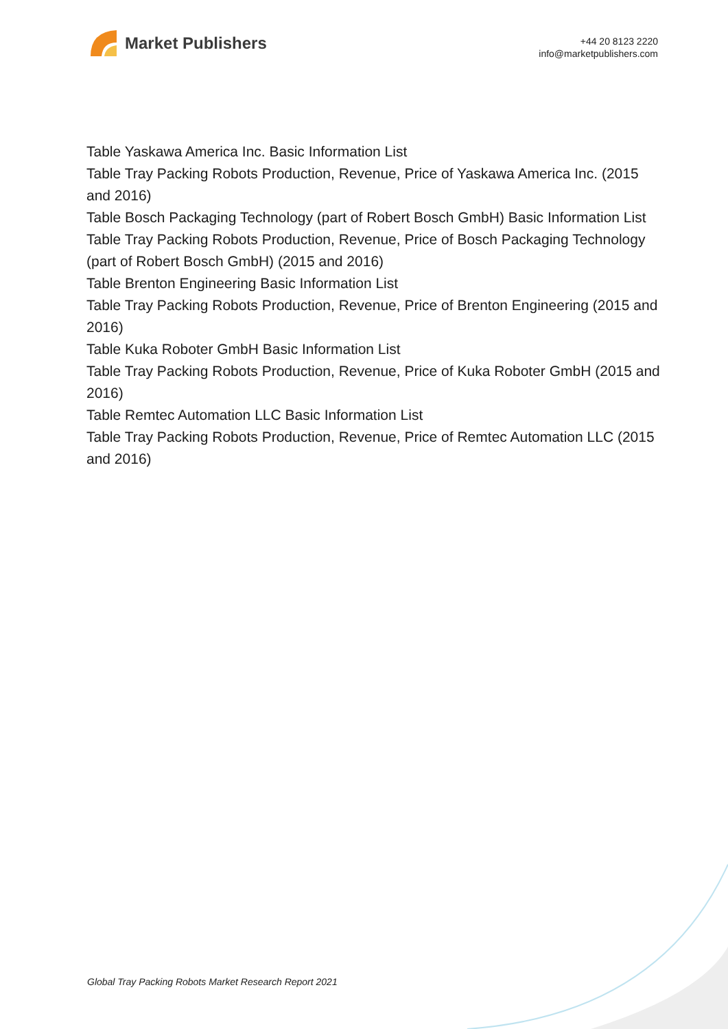Market Publishers
+44 20 8123 2220
info@marketpublishers.com
Table Yaskawa America Inc. Basic Information List
Table Tray Packing Robots Production, Revenue, Price of Yaskawa America Inc. (2015 and 2016)
Table Bosch Packaging Technology (part of Robert Bosch GmbH) Basic Information List
Table Tray Packing Robots Production, Revenue, Price of Bosch Packaging Technology (part of Robert Bosch GmbH) (2015 and 2016)
Table Brenton Engineering Basic Information List
Table Tray Packing Robots Production, Revenue, Price of Brenton Engineering (2015 and 2016)
Table Kuka Roboter GmbH Basic Information List
Table Tray Packing Robots Production, Revenue, Price of Kuka Roboter GmbH (2015 and 2016)
Table Remtec Automation LLC Basic Information List
Table Tray Packing Robots Production, Revenue, Price of Remtec Automation LLC (2015 and 2016)
Global Tray Packing Robots Market Research Report 2021